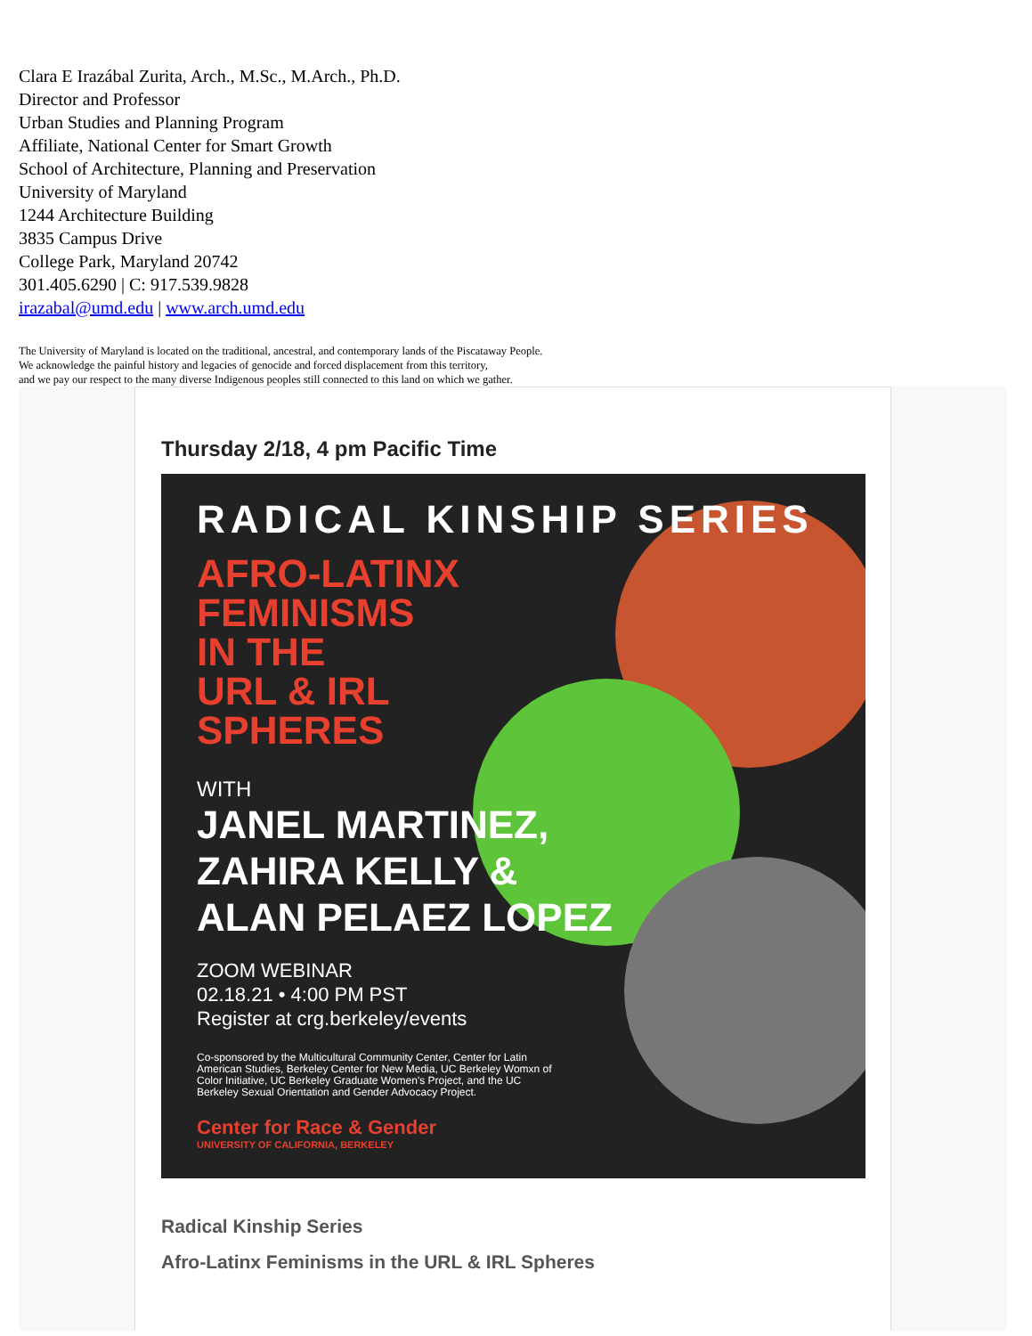Clara E Irazábal Zurita, Arch., M.Sc., M.Arch., Ph.D.
Director and Professor
Urban Studies and Planning Program
Affiliate, National Center for Smart Growth
School of Architecture, Planning and Preservation
University of Maryland
1244 Architecture Building
3835 Campus Drive
College Park, Maryland 20742
301.405.6290 | C: 917.539.9828
irazabal@umd.edu | www.arch.umd.edu
The University of Maryland is located on the traditional, ancestral, and contemporary lands of the Piscataway People.
We acknowledge the painful history and legacies of genocide and forced displacement from this territory,
and we pay our respect to the many diverse Indigenous peoples still connected to this land on which we gather.
Thursday 2/18, 4 pm Pacific Time
RADICAL KINSHIP SERIES
AFRO-LATINX
FEMINISMS
IN THE
URL & IRL
SPHERES
WITH
JANEL MARTINEZ,
ZAHIRA KELLY &
ALAN PELAEZ LOPEZ
ZOOM WEBINAR
02.18.21 • 4:00 PM PST
Register at crg.berkeley/events
Co-sponsored by the Multicultural Community Center, Center for Latin American Studies, Berkeley Center for New Media, UC Berkeley Womxn of Color Initiative, UC Berkeley Graduate Women's Project, and the UC Berkeley Sexual Orientation and Gender Advocacy Project.
Center for Race & Gender
UNIVERSITY OF CALIFORNIA, BERKELEY
Radical Kinship Series
Afro-Latinx Feminisms in the URL & IRL Spheres